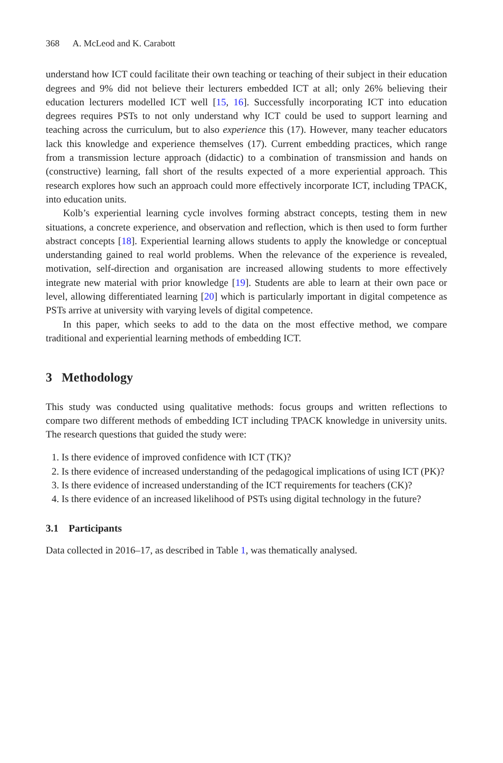368 A. McLeod and K. Carabott
understand how ICT could facilitate their own teaching or teaching of their subject in their education degrees and 9% did not believe their lecturers embedded ICT at all; only 26% believing their education lecturers modelled ICT well [15, 16]. Successfully incorporating ICT into education degrees requires PSTs to not only understand why ICT could be used to support learning and teaching across the curriculum, but to also experience this (17). However, many teacher educators lack this knowledge and experience themselves (17). Current embedding practices, which range from a transmission lecture approach (didactic) to a combination of transmission and hands on (constructive) learning, fall short of the results expected of a more experiential approach. This research explores how such an approach could more effectively incorporate ICT, including TPACK, into education units.
Kolb’s experiential learning cycle involves forming abstract concepts, testing them in new situations, a concrete experience, and observation and reflection, which is then used to form further abstract concepts [18]. Experiential learning allows students to apply the knowledge or conceptual understanding gained to real world problems. When the relevance of the experience is revealed, motivation, self-direction and organisation are increased allowing students to more effectively integrate new material with prior knowledge [19]. Students are able to learn at their own pace or level, allowing differentiated learning [20] which is particularly important in digital competence as PSTs arrive at university with varying levels of digital competence.
In this paper, which seeks to add to the data on the most effective method, we compare traditional and experiential learning methods of embedding ICT.
3 Methodology
This study was conducted using qualitative methods: focus groups and written reflections to compare two different methods of embedding ICT including TPACK knowledge in university units. The research questions that guided the study were:
1. Is there evidence of improved confidence with ICT (TK)?
2. Is there evidence of increased understanding of the pedagogical implications of using ICT (PK)?
3. Is there evidence of increased understanding of the ICT requirements for teachers (CK)?
4. Is there evidence of an increased likelihood of PSTs using digital technology in the future?
3.1 Participants
Data collected in 2016–17, as described in Table 1, was thematically analysed.